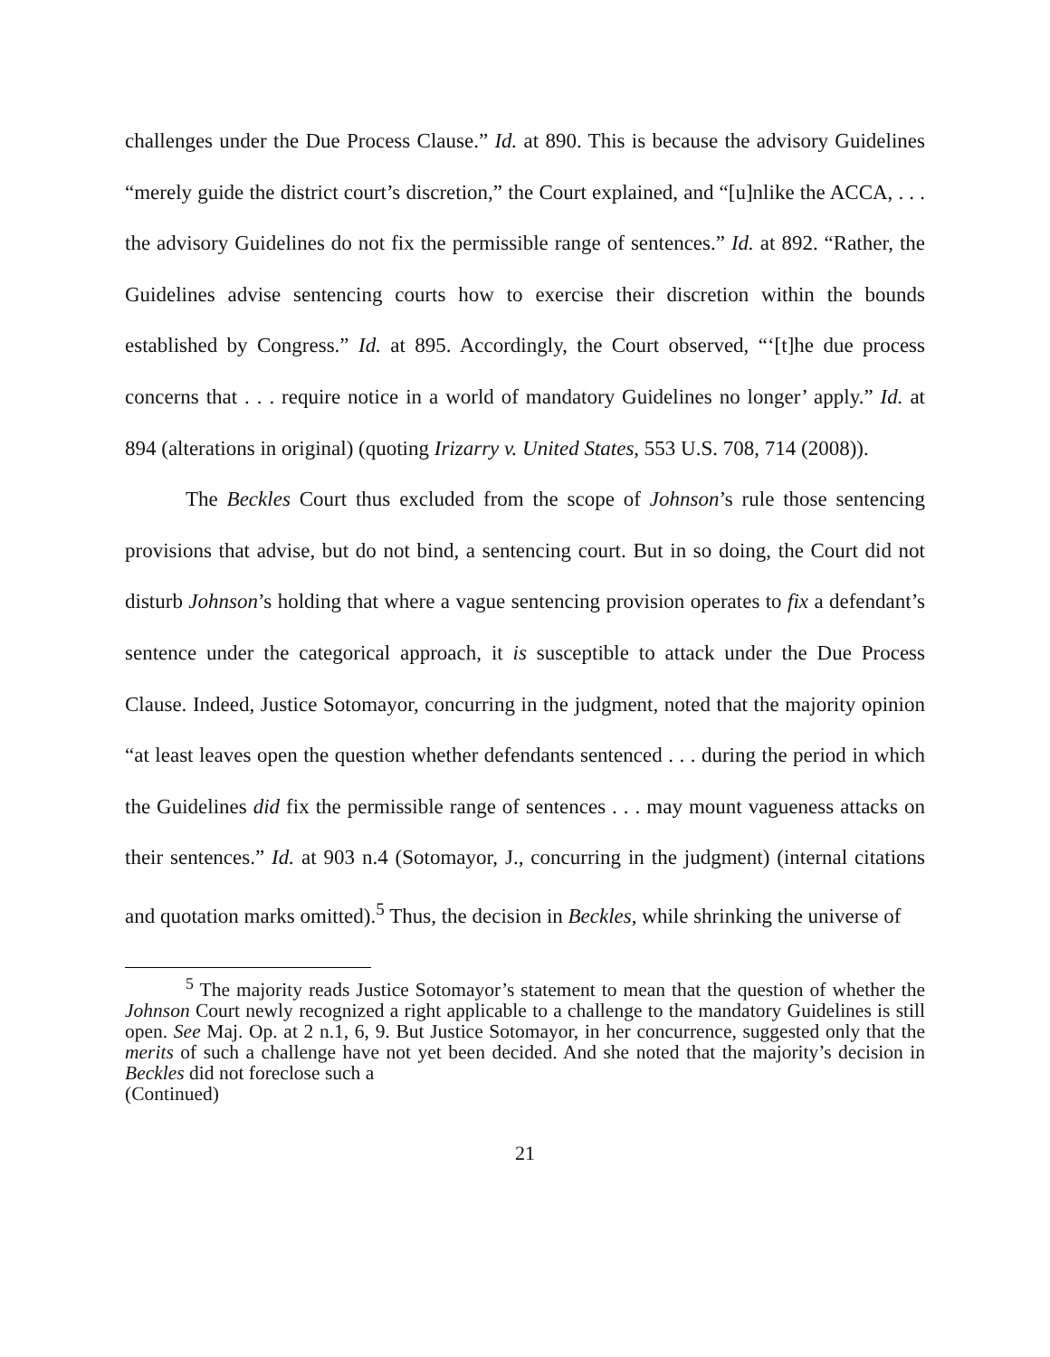challenges under the Due Process Clause.” Id. at 890. This is because the advisory Guidelines “merely guide the district court’s discretion,” the Court explained, and “[u]nlike the ACCA, . . . the advisory Guidelines do not fix the permissible range of sentences.” Id. at 892. “Rather, the Guidelines advise sentencing courts how to exercise their discretion within the bounds established by Congress.” Id. at 895. Accordingly, the Court observed, “‘[t]he due process concerns that . . . require notice in a world of mandatory Guidelines no longer’ apply.” Id. at 894 (alterations in original) (quoting Irizarry v. United States, 553 U.S. 708, 714 (2008)).
The Beckles Court thus excluded from the scope of Johnson’s rule those sentencing provisions that advise, but do not bind, a sentencing court. But in so doing, the Court did not disturb Johnson’s holding that where a vague sentencing provision operates to fix a defendant’s sentence under the categorical approach, it is susceptible to attack under the Due Process Clause. Indeed, Justice Sotomayor, concurring in the judgment, noted that the majority opinion “at least leaves open the question whether defendants sentenced . . . during the period in which the Guidelines did fix the permissible range of sentences . . . may mount vagueness attacks on their sentences.” Id. at 903 n.4 (Sotomayor, J., concurring in the judgment) (internal citations and quotation marks omitted).<sup>5</sup> Thus, the decision in Beckles, while shrinking the universe of
<sup>5</sup> The majority reads Justice Sotomayor’s statement to mean that the question of whether the Johnson Court newly recognized a right applicable to a challenge to the mandatory Guidelines is still open. See Maj. Op. at 2 n.1, 6, 9. But Justice Sotomayor, in her concurrence, suggested only that the merits of such a challenge have not yet been decided. And she noted that the majority’s decision in Beckles did not foreclose such a
(Continued)
21